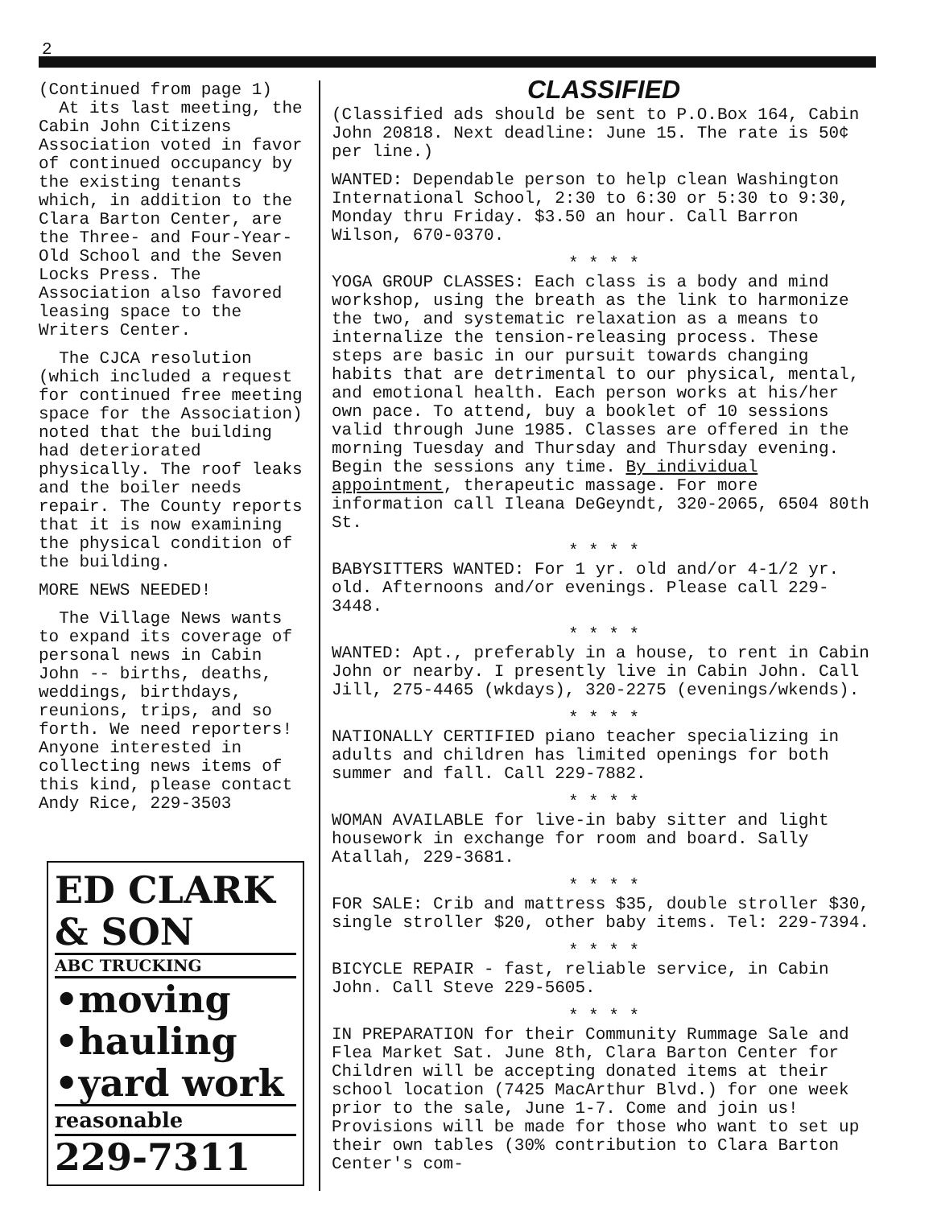2
(Continued from page 1)
At its last meeting, the Cabin John Citizens Association voted in favor of continued occupancy by the existing tenants which, in addition to the Clara Barton Center, are the Three- and Four-Year-Old School and the Seven Locks Press. The Association also favored leasing space to the Writers Center.
The CJCA resolution (which included a request for continued free meeting space for the Association) noted that the building had deteriorated physically. The roof leaks and the boiler needs repair. The County reports that it is now examining the physical condition of the building.
MORE NEWS NEEDED!
The Village News wants to expand its coverage of personal news in Cabin John -- births, deaths, weddings, birthdays, reunions, trips, and so forth. We need reporters! Anyone interested in collecting news items of this kind, please contact Andy Rice, 229-3503
ED CLARK
& SON
ABC TRUCKING
•moving
•hauling
•yard work
reasonable
229-7311
CLASSIFIED
(Classified ads should be sent to P.O.Box 164, Cabin John 20818. Next deadline: June 15. The rate is 50¢ per line.)
WANTED: Dependable person to help clean Washington International School, 2:30 to 6:30 or 5:30 to 9:30, Monday thru Friday. $3.50 an hour. Call Barron Wilson, 670-0370.
* * * *
YOGA GROUP CLASSES: Each class is a body and mind workshop, using the breath as the link to harmonize the two, and systematic relaxation as a means to internalize the tension-releasing process. These steps are basic in our pursuit towards changing habits that are detrimental to our physical, mental, and emotional health. Each person works at his/her own pace. To attend, buy a booklet of 10 sessions valid through June 1985. Classes are offered in the morning Tuesday and Thursday and Thursday evening. Begin the sessions any time. By individual appointment, therapeutic massage. For more information call Ileana DeGeyndt, 320-2065, 6504 80th St.
* * * *
BABYSITTERS WANTED: For 1 yr. old and/or 4-1/2 yr. old. Afternoons and/or evenings. Please call 229-3448.
* * * *
WANTED: Apt., preferably in a house, to rent in Cabin John or nearby. I presently live in Cabin John. Call Jill, 275-4465 (wkdays), 320-2275 (evenings/wkends).
* * * *
NATIONALLY CERTIFIED piano teacher specializing in adults and children has limited openings for both summer and fall. Call 229-7882.
* * * *
WOMAN AVAILABLE for live-in baby sitter and light housework in exchange for room and board. Sally Atallah, 229-3681.
* * * *
FOR SALE: Crib and mattress $35, double stroller $30, single stroller $20, other baby items. Tel: 229-7394.
* * * *
BICYCLE REPAIR - fast, reliable service, in Cabin John. Call Steve 229-5605.
* * * *
IN PREPARATION for their Community Rummage Sale and Flea Market Sat. June 8th, Clara Barton Center for Children will be accepting donated items at their school location (7425 MacArthur Blvd.) for one week prior to the sale, June 1-7. Come and join us! Provisions will be made for those who want to set up their own tables (30% contribution to Clara Barton Center's com-